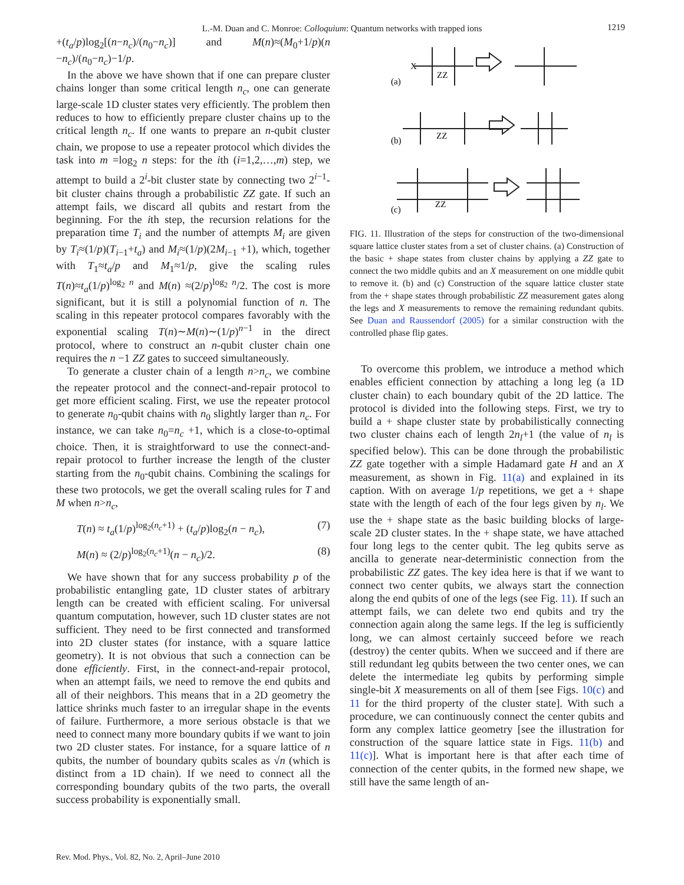L.-M. Duan and C. Monroe: Colloquium: Quantum networks with trapped ions 1219
+(t<sub>a</sub>/p)log<sub>2</sub>[(n−n<sub>c</sub>)/(n<sub>0</sub>−n<sub>c</sub>)] and M(n)≈(M<sub>0</sub>+1/p)(n −n<sub>c</sub>)/(n<sub>0</sub>−n<sub>c</sub>)−1/p.
In the above we have shown that if one can prepare cluster chains longer than some critical length n<sub>c</sub>, one can generate large-scale 1D cluster states very efficiently. The problem then reduces to how to efficiently prepare cluster chains up to the critical length n<sub>c</sub>. If one wants to prepare an n-qubit cluster chain, we propose to use a repeater protocol which divides the task into m =log<sub>2</sub> n steps: for the ith (i=1,2,…,m) step, we attempt to build a 2<sup>i</sup>-bit cluster state by connecting two 2<sup>i−1</sup>-bit cluster chains through a probabilistic ZZ gate. If such an attempt fails, we discard all qubits and restart from the beginning. For the ith step, the recursion relations for the preparation time T<sub>i</sub> and the number of attempts M<sub>i</sub> are given by T<sub>i</sub>≈(1/p)(T<sub>i−1</sub>+t<sub>a</sub>) and M<sub>i</sub>≈(1/p)(2M<sub>i−1</sub> +1), which, together with T<sub>1</sub>≈t<sub>a</sub>/p and M<sub>1</sub>≈1/p, give the scaling rules T(n)≈t<sub>a</sub>(1/p)<sup>log<sub>2</sub> n</sup> and M(n) ≈(2/p)<sup>log<sub>2</sub> n</sup>/2. The cost is more significant, but it is still a polynomial function of n. The scaling in this repeater protocol compares favorably with the exponential scaling T(n)∼M(n)∼(1/p)<sup>n−1</sup> in the direct protocol, where to construct an n-qubit cluster chain one requires the n −1 ZZ gates to succeed simultaneously.
To generate a cluster chain of a length n>n<sub>c</sub>, we combine the repeater protocol and the connect-and-repair protocol to get more efficient scaling. First, we use the repeater protocol to generate n<sub>0</sub>-qubit chains with n<sub>0</sub> slightly larger than n<sub>c</sub>. For instance, we can take n<sub>0</sub>=n<sub>c</sub> +1, which is a close-to-optimal choice. Then, it is straightforward to use the connect-and-repair protocol to further increase the length of the cluster starting from the n<sub>0</sub>-qubit chains. Combining the scalings for these two protocols, we get the overall scaling rules for T and M when n>n<sub>c</sub>,
T(n) ≈ t<sub>a</sub>(1/p)<sup>log<sub>2</sub>(n<sub>c</sub>+1)</sup> + (t<sub>a</sub>/p)log<sub>2</sub>(n − n<sub>c</sub>), (7)
M(n) ≈ (2/p)<sup>log<sub>2</sub>(n<sub>c</sub>+1)</sup>(n − n<sub>c</sub>)/2. (8)
We have shown that for any success probability p of the probabilistic entangling gate, 1D cluster states of arbitrary length can be created with efficient scaling. For universal quantum computation, however, such 1D cluster states are not sufficient. They need to be first connected and transformed into 2D cluster states (for instance, with a square lattice geometry). It is not obvious that such a connection can be done efficiently. First, in the connect-and-repair protocol, when an attempt fails, we need to remove the end qubits and all of their neighbors. This means that in a 2D geometry the lattice shrinks much faster to an irregular shape in the events of failure. Furthermore, a more serious obstacle is that we need to connect many more boundary qubits if we want to join two 2D cluster states. For instance, for a square lattice of n qubits, the number of boundary qubits scales as √n (which is distinct from a 1D chain). If we need to connect all the corresponding boundary qubits of the two parts, the overall success probability is exponentially small.
(a)
X
ZZ
(b)
ZZ
(c)
ZZ
FIG. 11. Illustration of the steps for construction of the two-dimensional square lattice cluster states from a set of cluster chains. (a) Construction of the basic + shape states from cluster chains by applying a ZZ gate to connect the two middle qubits and an X measurement on one middle qubit to remove it. (b) and (c) Construction of the square lattice cluster state from the + shape states through probabilistic ZZ measurement gates along the legs and X measurements to remove the remaining redundant qubits. See Duan and Raussendorf (2005) for a similar construction with the controlled phase flip gates.
To overcome this problem, we introduce a method which enables efficient connection by attaching a long leg (a 1D cluster chain) to each boundary qubit of the 2D lattice. The protocol is divided into the following steps. First, we try to build a + shape cluster state by probabilistically connecting two cluster chains each of length 2n<sub>l</sub>+1 (the value of n<sub>l</sub> is specified below). This can be done through the probabilistic ZZ gate together with a simple Hadamard gate H and an X measurement, as shown in Fig. 11(a) and explained in its caption. With on average 1/p repetitions, we get a + shape state with the length of each of the four legs given by n<sub>l</sub>. We use the + shape state as the basic building blocks of large-scale 2D cluster states. In the + shape state, we have attached four long legs to the center qubit. The leg qubits serve as ancilla to generate near-deterministic connection from the probabilistic ZZ gates. The key idea here is that if we want to connect two center qubits, we always start the connection along the end qubits of one of the legs (see Fig. 11). If such an attempt fails, we can delete two end qubits and try the connection again along the same legs. If the leg is sufficiently long, we can almost certainly succeed before we reach (destroy) the center qubits. When we succeed and if there are still redundant leg qubits between the two center ones, we can delete the intermediate leg qubits by performing simple single-bit X measurements on all of them [see Figs. 10(c) and 11 for the third property of the cluster state]. With such a procedure, we can continuously connect the center qubits and form any complex lattice geometry [see the illustration for construction of the square lattice state in Figs. 11(b) and 11(c)]. What is important here is that after each time of connection of the center qubits, in the formed new shape, we still have the same length of an-
Rev. Mod. Phys., Vol. 82, No. 2, April–June 2010